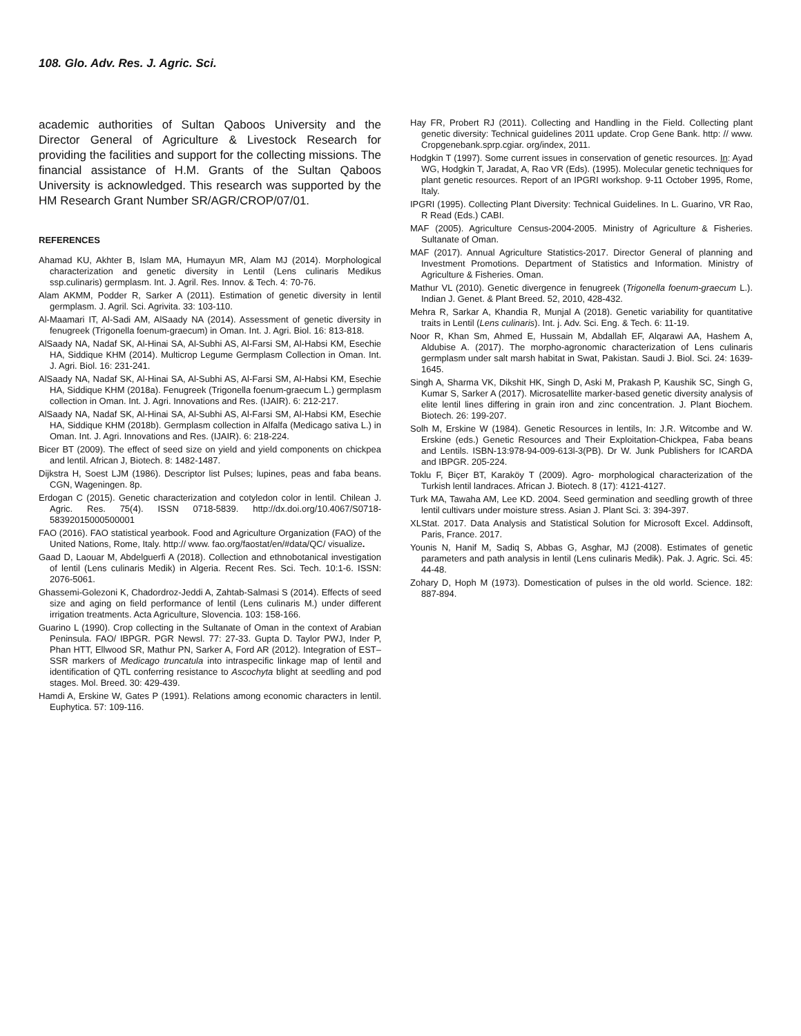108. Glo. Adv. Res. J. Agric. Sci.
academic authorities of Sultan Qaboos University and the Director General of Agriculture & Livestock Research for providing the facilities and support for the collecting missions. The financial assistance of H.M. Grants of the Sultan Qaboos University is acknowledged. This research was supported by the HM Research Grant Number SR/AGR/CROP/07/01.
REFERENCES
Ahamad KU, Akhter B, Islam MA, Humayun MR, Alam MJ (2014). Morphological characterization and genetic diversity in Lentil (Lens culinaris Medikus ssp.culinaris) germplasm. Int. J. Agril. Res. Innov. & Tech. 4: 70-76.
Alam AKMM, Podder R, Sarker A (2011). Estimation of genetic diversity in lentil germplasm. J. Agril. Sci. Agrivita. 33: 103-110.
Al-Maamari IT, Al-Sadi AM, AlSaady NA (2014). Assessment of genetic diversity in fenugreek (Trigonella foenum-graecum) in Oman. Int. J. Agri. Biol. 16: 813-818.
AlSaady NA, Nadaf SK, Al-Hinai SA, Al-Subhi AS, Al-Farsi SM, Al-Habsi KM, Esechie HA, Siddique KHM (2014). Multicrop Legume Germplasm Collection in Oman. Int. J. Agri. Biol. 16: 231-241.
AlSaady NA, Nadaf SK, Al-Hinai SA, Al-Subhi AS, Al-Farsi SM, Al-Habsi KM, Esechie HA, Siddique KHM (2018a). Fenugreek (Trigonella foenum-graecum L.) germplasm collection in Oman. Int. J. Agri. Innovations and Res. (IJAIR). 6: 212-217.
AlSaady NA, Nadaf SK, Al-Hinai SA, Al-Subhi AS, Al-Farsi SM, Al-Habsi KM, Esechie HA, Siddique KHM (2018b). Germplasm collection in Alfalfa (Medicago sativa L.) in Oman. Int. J. Agri. Innovations and Res. (IJAIR). 6: 218-224.
Bicer BT (2009). The effect of seed size on yield and yield components on chickpea and lentil. African J, Biotech. 8: 1482-1487.
Dijkstra H, Soest LJM (1986). Descriptor list Pulses; lupines, peas and faba beans. CGN, Wageningen. 8p.
Erdogan C (2015). Genetic characterization and cotyledon color in lentil. Chilean J. Agric. Res. 75(4). ISSN 0718-5839. http://dx.doi.org/10.4067/S0718-58392015000500001
FAO (2016). FAO statistical yearbook. Food and Agriculture Organization (FAO) of the United Nations, Rome, Italy. http:// www. fao.org/faostat/en/#data/QC/ visualize.
Gaad D, Laouar M, Abdelguerfi A (2018). Collection and ethnobotanical investigation of lentil (Lens culinaris Medik) in Algeria. Recent Res. Sci. Tech. 10:1-6. ISSN: 2076-5061.
Ghassemi-Golezoni K, Chadordroz-Jeddi A, Zahtab-Salmasi S (2014). Effects of seed size and aging on field performance of lentil (Lens culinaris M.) under different irrigation treatments. Acta Agriculture, Slovencia. 103: 158-166.
Guarino L (1990). Crop collecting in the Sultanate of Oman in the context of Arabian Peninsula. FAO/ IBPGR. PGR Newsl. 77: 27-33. Gupta D. Taylor PWJ, Inder P, Phan HTT, Ellwood SR, Mathur PN, Sarker A, Ford AR (2012). Integration of EST–SSR markers of Medicago truncatula into intraspecific linkage map of lentil and identification of QTL conferring resistance to Ascochyta blight at seedling and pod stages. Mol. Breed. 30: 429-439.
Hamdi A, Erskine W, Gates P (1991). Relations among economic characters in lentil. Euphytica. 57: 109-116.
Hay FR, Probert RJ (2011). Collecting and Handling in the Field. Collecting plant genetic diversity: Technical guidelines 2011 update. Crop Gene Bank. http: // www. Cropgenebank.sprp.cgiar. org/index, 2011.
Hodgkin T (1997). Some current issues in conservation of genetic resources. In: Ayad WG, Hodgkin T, Jaradat, A, Rao VR (Eds). (1995). Molecular genetic techniques for plant genetic resources. Report of an IPGRI workshop. 9-11 October 1995, Rome, Italy.
IPGRI (1995). Collecting Plant Diversity: Technical Guidelines. In L. Guarino, VR Rao, R Read (Eds.) CABI.
MAF (2005). Agriculture Census-2004-2005. Ministry of Agriculture & Fisheries. Sultanate of Oman.
MAF (2017). Annual Agriculture Statistics-2017. Director General of planning and Investment Promotions. Department of Statistics and Information. Ministry of Agriculture & Fisheries. Oman.
Mathur VL (2010). Genetic divergence in fenugreek (Trigonella foenum-graecum L.). Indian J. Genet. & Plant Breed. 52, 2010, 428-432.
Mehra R, Sarkar A, Khandia R, Munjal A (2018). Genetic variability for quantitative traits in Lentil (Lens culinaris). Int. j. Adv. Sci. Eng. & Tech. 6: 11-19.
Noor R, Khan Sm, Ahmed E, Hussain M, Abdallah EF, Alqarawi AA, Hashem A, Aldubise A. (2017). The morpho-agronomic characterization of Lens culinaris germplasm under salt marsh habitat in Swat, Pakistan. Saudi J. Biol. Sci. 24: 1639-1645.
Singh A, Sharma VK, Dikshit HK, Singh D, Aski M, Prakash P, Kaushik SC, Singh G, Kumar S, Sarker A (2017). Microsatellite marker-based genetic diversity analysis of elite lentil lines differing in grain iron and zinc concentration. J. Plant Biochem. Biotech. 26: 199-207.
Solh M, Erskine W (1984). Genetic Resources in lentils, In: J.R. Witcombe and W. Erskine (eds.) Genetic Resources and Their Exploitation-Chickpea, Faba beans and Lentils. ISBN-13:978-94-009-613l-3(PB). Dr W. Junk Publishers for ICARDA and IBPGR. 205-224.
Toklu F, Biçer BT, Karaköy T (2009). Agro- morphological characterization of the Turkish lentil landraces. African J. Biotech. 8 (17): 4121-4127.
Turk MA, Tawaha AM, Lee KD. 2004. Seed germination and seedling growth of three lentil cultivars under moisture stress. Asian J. Plant Sci. 3: 394-397.
XLStat. 2017. Data Analysis and Statistical Solution for Microsoft Excel. Addinsoft, Paris, France. 2017.
Younis N, Hanif M, Sadiq S, Abbas G, Asghar, MJ (2008). Estimates of genetic parameters and path analysis in lentil (Lens culinaris Medik). Pak. J. Agric. Sci. 45: 44-48.
Zohary D, Hoph M (1973). Domestication of pulses in the old world. Science. 182: 887-894.